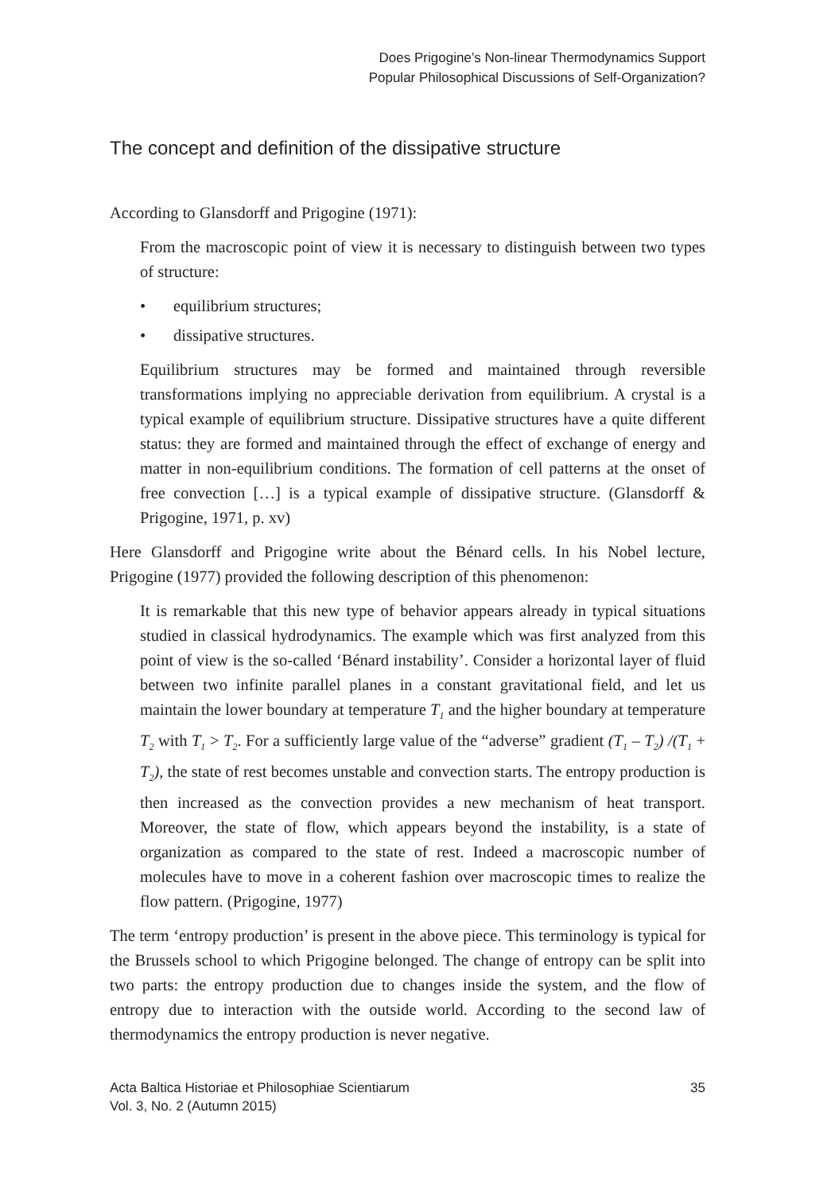Does Prigogine’s Non-linear Thermodynamics Support
Popular Philosophical Discussions of Self-Organization?
The concept and definition of the dissipative structure
According to Glansdorff and Prigogine (1971):
From the macroscopic point of view it is necessary to distinguish between two types of structure:
• equilibrium structures;
• dissipative structures.
Equilibrium structures may be formed and maintained through reversible transformations implying no appreciable derivation from equilibrium. A crystal is a typical example of equilibrium structure. Dissipative structures have a quite different status: they are formed and maintained through the effect of exchange of energy and matter in non-equilibrium conditions. The formation of cell patterns at the onset of free convection […] is a typical example of dissipative structure. (Glansdorff & Prigogine, 1971, p. xv)
Here Glansdorff and Prigogine write about the Bénard cells. In his Nobel lecture, Prigogine (1977) provided the following description of this phenomenon:
It is remarkable that this new type of behavior appears already in typical situations studied in classical hydrodynamics. The example which was first analyzed from this point of view is the so-called ‘Bénard instability’. Consider a horizontal layer of fluid between two infinite parallel planes in a constant gravitational field, and let us maintain the lower boundary at temperature T<sub>1</sub> and the higher boundary at temperature T<sub>2</sub> with T<sub>1</sub> > T<sub>2</sub>. For a sufficiently large value of the “adverse” gradient (T<sub>1</sub> – T<sub>2</sub>) /(T<sub>1</sub> + T<sub>2</sub>), the state of rest becomes unstable and convection starts. The entropy production is then increased as the convection provides a new mechanism of heat transport. Moreover, the state of flow, which appears beyond the instability, is a state of organization as compared to the state of rest. Indeed a macroscopic number of molecules have to move in a coherent fashion over macroscopic times to realize the flow pattern. (Prigogine, 1977)
The term ‘entropy production’ is present in the above piece. This terminology is typical for the Brussels school to which Prigogine belonged. The change of entropy can be split into two parts: the entropy production due to changes inside the system, and the flow of entropy due to interaction with the outside world. According to the second law of thermodynamics the entropy production is never negative.
Acta Baltica Historiae et Philosophiae Scientiarum
Vol. 3, No. 2 (Autumn 2015)
35